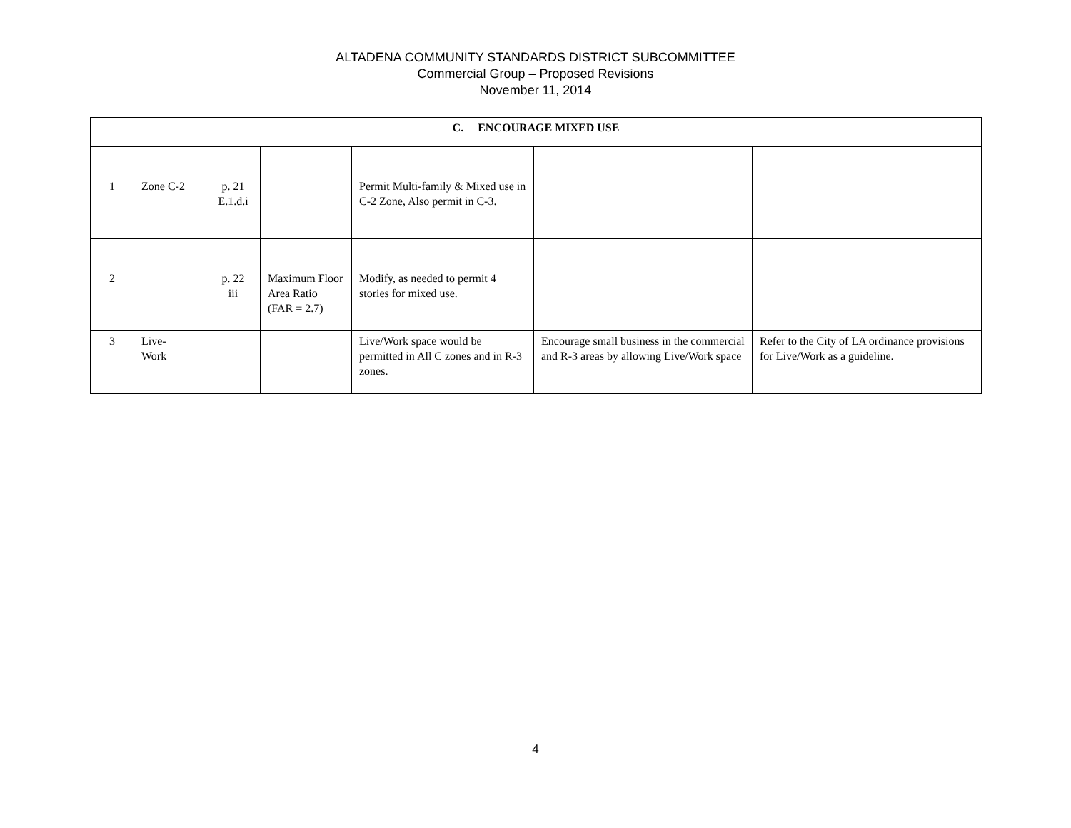ALTADENA COMMUNITY STANDARDS DISTRICT SUBCOMMITTEE
Commercial Group – Proposed Revisions
November 11, 2014
| C. ENCOURAGE MIXED USE | | | | | | |
| --- | --- | --- | --- | --- | --- | --- |
| 1 | Zone C-2 | p. 21 E.1.d.i | | Permit Multi-family & Mixed use in C-2 Zone, Also permit in C-3. | | |
| 2 | | p. 22 iii | Maximum Floor Area Ratio (FAR = 2.7) | Modify, as needed to permit 4 stories for mixed use. | | |
| 3 | Live- Work | | | Live/Work space would be permitted in All C zones and in R-3 zones. | Encourage small business in the commercial and R-3 areas by allowing Live/Work space | Refer to the City of LA ordinance provisions for Live/Work as a guideline. |
4